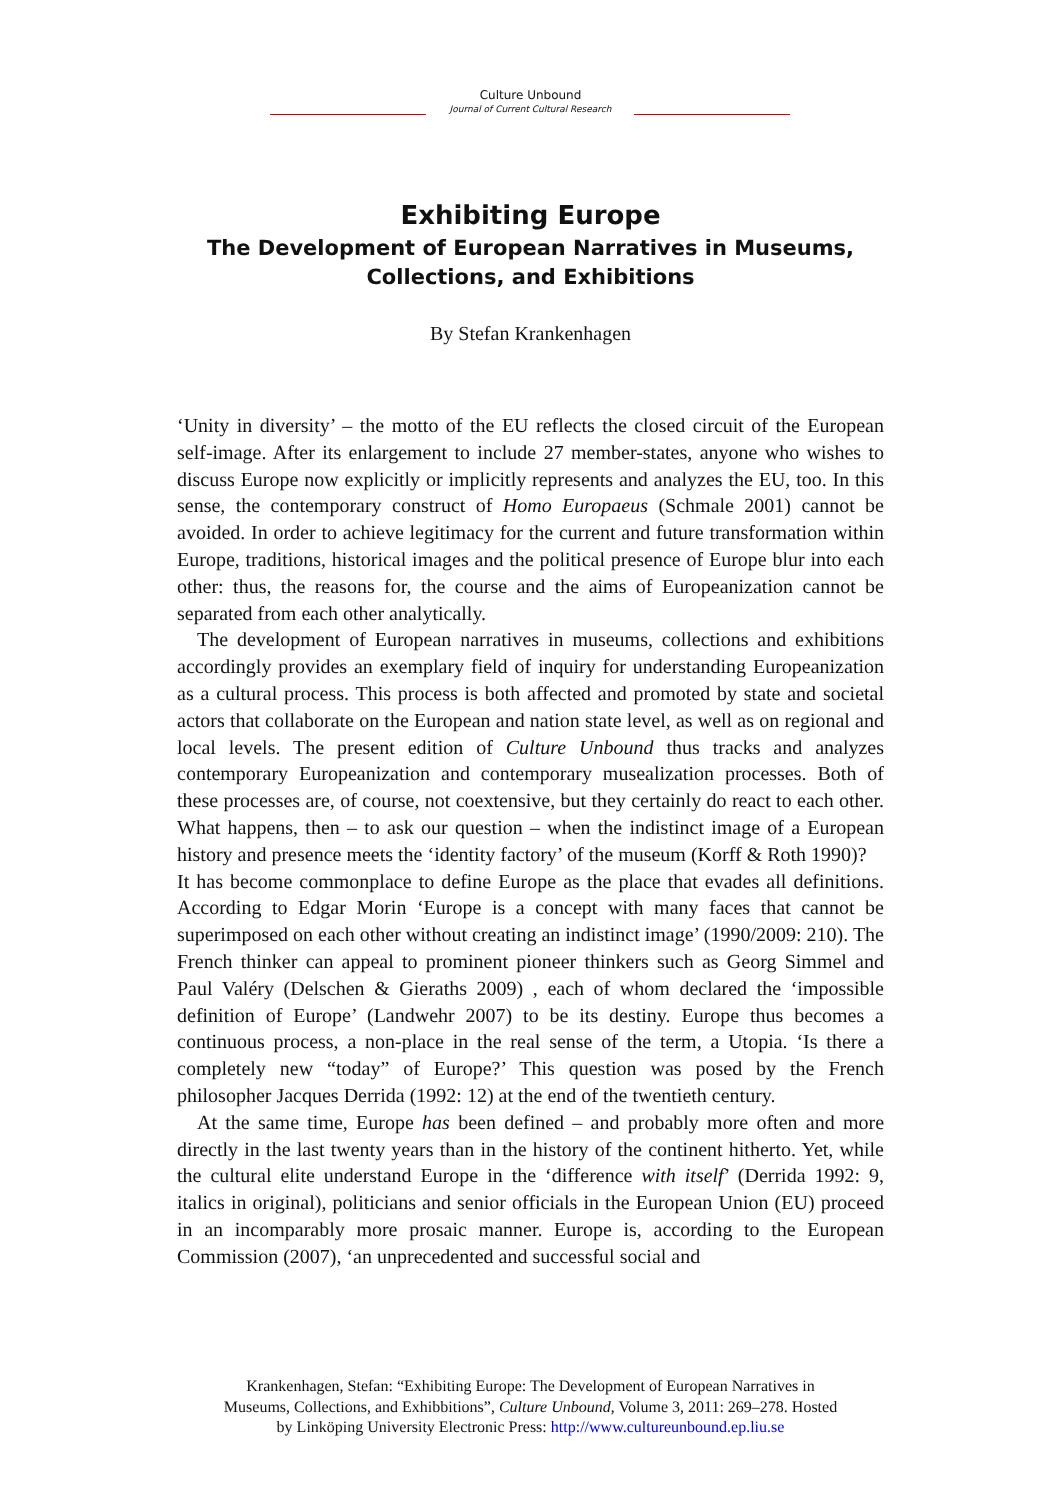Culture Unbound
Journal of Current Cultural Research
Exhibiting Europe
The Development of European Narratives in Museums,
Collections, and Exhibitions
By Stefan Krankenhagen
‘Unity in diversity’ – the motto of the EU reflects the closed circuit of the European self-image. After its enlargement to include 27 member-states, anyone who wishes to discuss Europe now explicitly or implicitly represents and analyzes the EU, too. In this sense, the contemporary construct of Homo Europaeus (Schmale 2001) cannot be avoided. In order to achieve legitimacy for the current and future transformation within Europe, traditions, historical images and the political presence of Europe blur into each other: thus, the reasons for, the course and the aims of Europeanization cannot be separated from each other analytically.
The development of European narratives in museums, collections and exhibitions accordingly provides an exemplary field of inquiry for understanding Europeanization as a cultural process. This process is both affected and promoted by state and societal actors that collaborate on the European and nation state level, as well as on regional and local levels. The present edition of Culture Unbound thus tracks and analyzes contemporary Europeanization and contemporary musealization processes. Both of these processes are, of course, not coextensive, but they certainly do react to each other. What happens, then – to ask our question – when the indistinct image of a European history and presence meets the ‘identity factory’ of the museum (Korff & Roth 1990)?
It has become commonplace to define Europe as the place that evades all definitions. According to Edgar Morin ‘Europe is a concept with many faces that cannot be superimposed on each other without creating an indistinct image’ (1990/2009: 210). The French thinker can appeal to prominent pioneer thinkers such as Georg Simmel and Paul Valéry (Delschen & Gieraths 2009) , each of whom declared the ‘impossible definition of Europe’ (Landwehr 2007) to be its destiny. Europe thus becomes a continuous process, a non-place in the real sense of the term, a Utopia. ‘Is there a completely new “today” of Europe?’ This question was posed by the French philosopher Jacques Derrida (1992: 12) at the end of the twentieth century.
At the same time, Europe has been defined – and probably more often and more directly in the last twenty years than in the history of the continent hitherto. Yet, while the cultural elite understand Europe in the ‘difference with itself’ (Derrida 1992: 9, italics in original), politicians and senior officials in the European Union (EU) proceed in an incomparably more prosaic manner. Europe is, according to the European Commission (2007), ‘an unprecedented and successful social and
Krankenhagen, Stefan: “Exhibiting Europe: The Development of European Narratives in
Museums, Collections, and Exhibbitions”, Culture Unbound, Volume 3, 2011: 269–278. Hosted
by Linköping University Electronic Press: http://www.cultureunbound.ep.liu.se